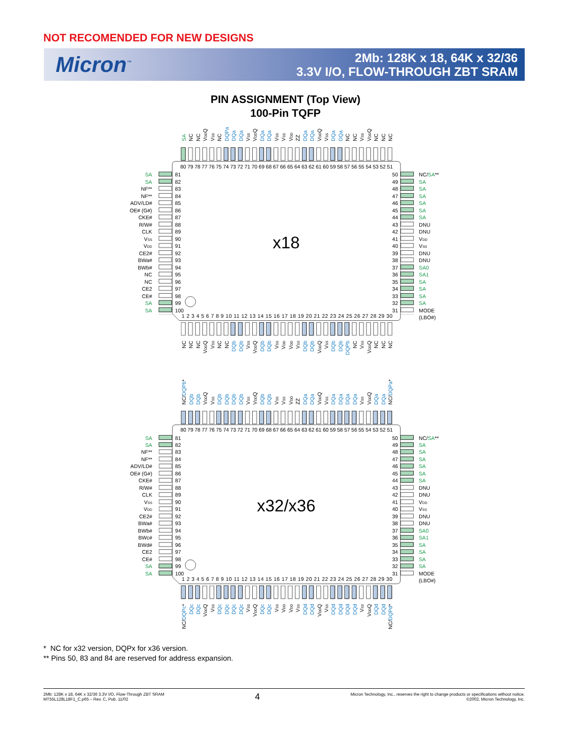NOT RECOMENDED FOR NEW DESIGNS
Micron<sup>™</sup>
2Mb: 128K x 18, 64K x 32/36
3.3V I/O, FLOW-THROUGH ZBT SRAM
PIN ASSIGNMENT (Top View)
100-Pin TQFP
SA
NC
NC
VDDQ
VSS
NC
DQPa
DQa
DQa
VSS
VDDQ
DQa
DQa
VSS
VSS
VDD
ZZ
DQa
DQa
VDDQ
VSS
DQa
DQa
NC
NC
VSS
VDDQ
NC
NC
NC
80 79 78 77 76 75 74 73 72 71 70 69 68 67 66 65 64 63 62 61 60 59 58 57 56 55 54 53 52 51
SA
SA
NF**
NF**
ADV/LD#
OE# (G#)
CKE#
R/W#
CLK
VSS
VDD
CE2#
BWa#
BWb#
NC
NC
CE2
CE#
SA
SA
81
82
83
84
85
86
87
88
89
90
91
92
93
94
95
96
97
98
99
100
x18
50
49
48
47
46
45
44
43
42
41
40
39
38
37
36
35
34
33
32
31
NC/SA**
SA
SA
SA
SA
SA
SA
DNU
DNU
VDD
VSS
DNU
DNU
SA0
SA1
SA
SA
SA
SA
MODE
(LBO#)
1 2 3 4 5 6 7 8 9 10 11 12 13 14 15 16 17 18 19 20 21 22 23 24 25 26 27 28 29 30
NC
NC
NC
VDDQ
VSS
NC
NC
DQb
DQb
VSS
VDDQ
DQb
DQb
VSS
VDD
VDD
VSS
DQb
DQb
VDDQ
VSS
DQb
DQb
DQPb
NC
VSS
VDDQ
NC
NC
NC
NC/DQPb*
DQb
DQb
VDDQ
VSS
DQb
DQb
DQb
DQb
VSS
VDDQ
DQb
DQb
VSS
VSS
VDD
ZZ
DQa
DQa
VDDQ
VSS
DQa
DQa
DQa
DQa
VSS
VDDQ
DQa
DQa
NC/DQPa*
80 79 78 77 76 75 74 73 72 71 70 69 68 67 66 65 64 63 62 61 60 59 58 57 56 55 54 53 52 51
SA
SA
NF**
NF**
ADV/LD#
OE# (G#)
CKE#
R/W#
CLK
VSS
VDD
CE2#
BWa#
BWb#
BWc#
BWd#
CE2
CE#
SA
SA
81
82
83
84
85
86
87
88
89
90
91
92
93
94
95
96
97
98
99
100
x32/x36
50
49
48
47
46
45
44
43
42
41
40
39
38
37
36
35
34
33
32
31
NC/SA**
SA
SA
SA
SA
SA
SA
DNU
DNU
VDD
VSS
DNU
DNU
SA0
SA1
SA
SA
SA
SA
MODE
(LBO#)
1 2 3 4 5 6 7 8 9 10 11 12 13 14 15 16 17 18 19 20 21 22 23 24 25 26 27 28 29 30
NC/DQPc*
DQc
DQc
VDDQ
VSS
DQc
DQc
DQc
DQc
VSS
VDDQ
DQc
DQc
VSS
VDD
VDD
VSS
DQd
DQd
VDDQ
VSS
DQd
DQd
DQd
DQd
VSS
VDDQ
DQd
DQd
NC/DQPd*
* NC for x32 version, DQPx for x36 version.
** Pins 50, 83 and 84 are reserved for address expansion.
2Mb: 128K x 18, 64K x 32/36 3.3V I/O, Flow-Through ZBT SRAM
MT55L128L18F1_C.p65 – Rev. C, Pub. 11/02
4
Micron Technology, Inc., reserves the right to change products or specifications without notice.
©2002, Micron Technology, Inc.